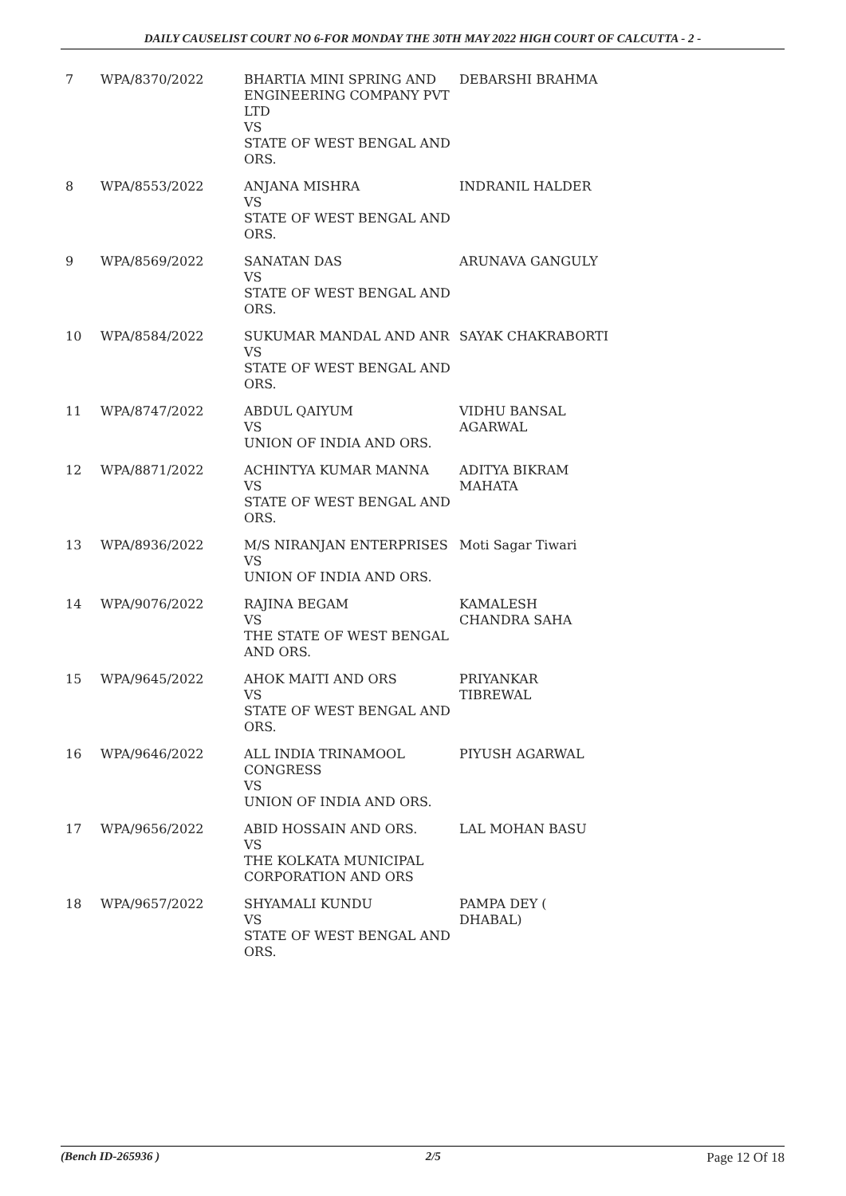DAILY CAUSELIST COURT NO 6-FOR MONDAY THE 30TH MAY 2022 HIGH COURT OF CALCUTTA - 2 -
| 7 | WPA/8370/2022 | BHARTIA MINI SPRING AND ENGINEERING COMPANY PVT LTD VS STATE OF WEST BENGAL AND ORS. | DEBARSHI BRAHMA |
| 8 | WPA/8553/2022 | ANJANA MISHRA VS STATE OF WEST BENGAL AND ORS. | INDRANIL HALDER |
| 9 | WPA/8569/2022 | SANATAN DAS VS STATE OF WEST BENGAL AND ORS. | ARUNAVA GANGULY |
| 10 | WPA/8584/2022 | SUKUMAR MANDAL AND ANR VS STATE OF WEST BENGAL AND ORS. | SAYAK CHAKRABORTI |
| 11 | WPA/8747/2022 | ABDUL QAIYUM VS UNION OF INDIA AND ORS. | VIDHU BANSAL AGARWAL |
| 12 | WPA/8871/2022 | ACHINTYA KUMAR MANNA VS STATE OF WEST BENGAL AND ORS. | ADITYA BIKRAM MAHATA |
| 13 | WPA/8936/2022 | M/S NIRANJAN ENTERPRISES VS UNION OF INDIA AND ORS. | Moti Sagar Tiwari |
| 14 | WPA/9076/2022 | RAJINA BEGAM VS THE STATE OF WEST BENGAL AND ORS. | KAMALESH CHANDRA SAHA |
| 15 | WPA/9645/2022 | AHOK MAITI AND ORS VS STATE OF WEST BENGAL AND ORS. | PRIYANKAR TIBREWAL |
| 16 | WPA/9646/2022 | ALL INDIA TRINAMOOL CONGRESS VS UNION OF INDIA AND ORS. | PIYUSH AGARWAL |
| 17 | WPA/9656/2022 | ABID HOSSAIN AND ORS. VS THE KOLKATA MUNICIPAL CORPORATION AND ORS | LAL MOHAN BASU |
| 18 | WPA/9657/2022 | SHYAMALI KUNDU VS STATE OF WEST BENGAL AND ORS. | PAMPA DEY ( DHABAL) |
(Bench ID-265936 ) 2/5 Page 12 Of 18